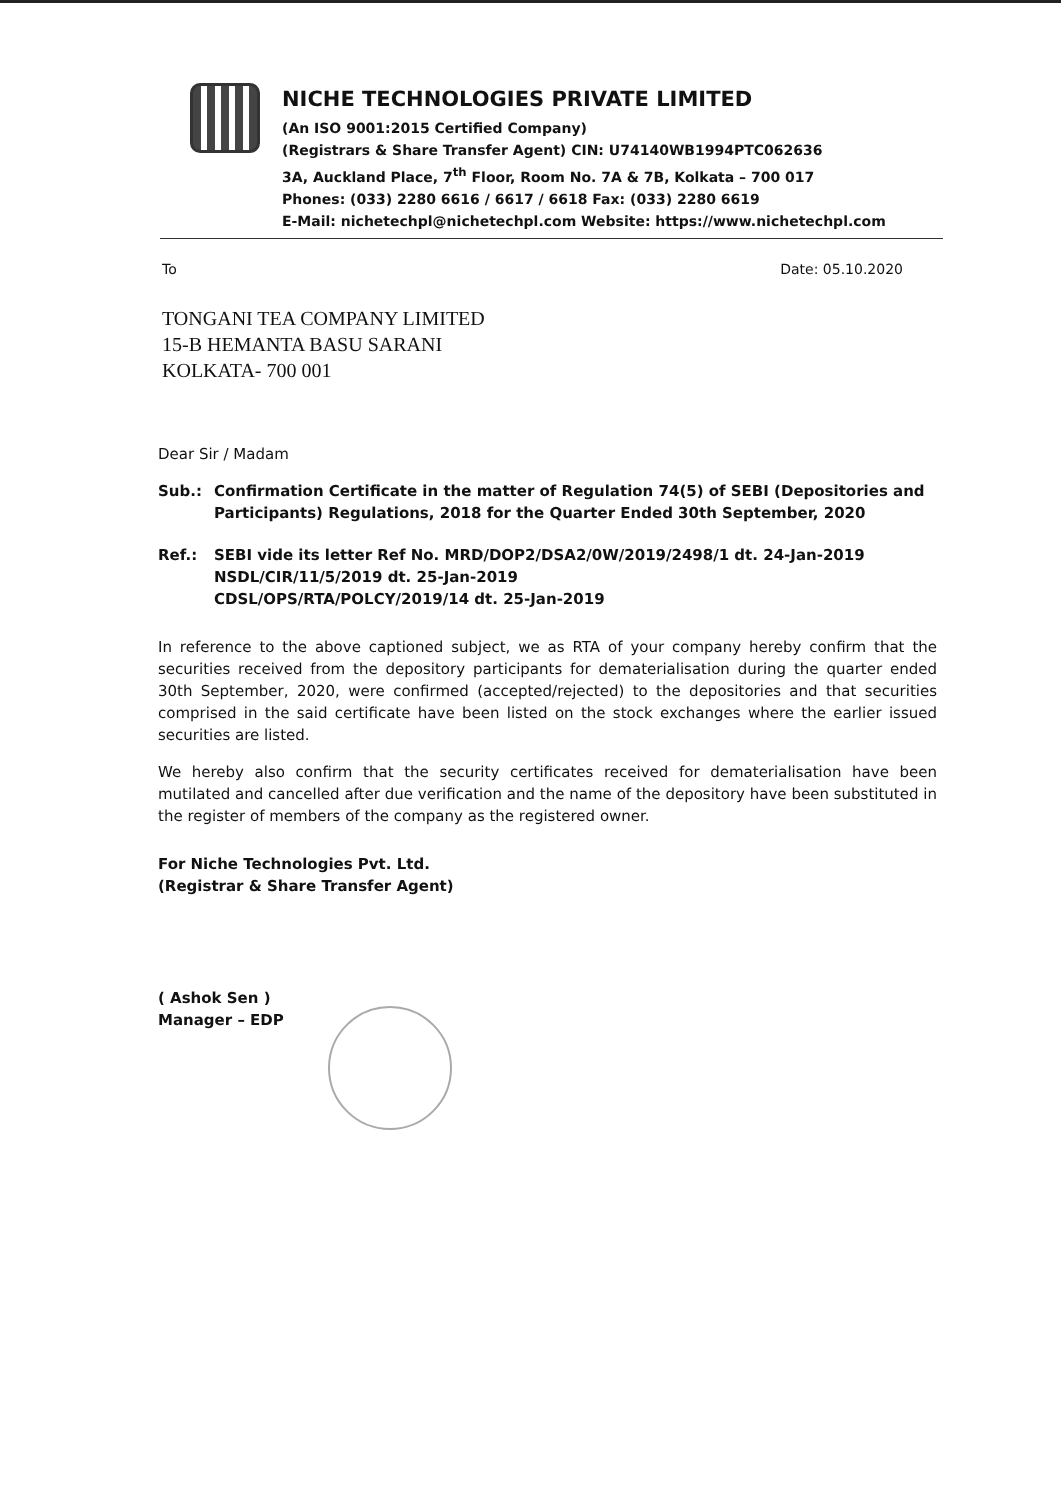NICHE TECHNOLOGIES PRIVATE LIMITED
(An ISO 9001:2015 Certified Company)
(Registrars & Share Transfer Agent) CIN: U74140WB1994PTC062636
3A, Auckland Place, 7<sup>th</sup> Floor, Room No. 7A & 7B, Kolkata – 700 017
Phones: (033) 2280 6616 / 6617 / 6618 Fax: (033) 2280 6619
E-Mail: nichetechpl@nichetechpl.com Website: https://www.nichetechpl.com
To Date: 05.10.2020
TONGANI TEA COMPANY LIMITED
15-B HEMANTA BASU SARANI
KOLKATA- 700 001
Dear Sir / Madam
Sub.: Confirmation Certificate in the matter of Regulation 74(5) of SEBI (Depositories and Participants) Regulations, 2018 for the Quarter Ended 30th September, 2020
Ref.: SEBI vide its letter Ref No. MRD/DOP2/DSA2/0W/2019/2498/1 dt. 24-Jan-2019
NSDL/CIR/11/5/2019 dt. 25-Jan-2019
CDSL/OPS/RTA/POLCY/2019/14 dt. 25-Jan-2019
In reference to the above captioned subject, we as RTA of your company hereby confirm that the securities received from the depository participants for dematerialisation during the quarter ended 30th September, 2020, were confirmed (accepted/rejected) to the depositories and that securities comprised in the said certificate have been listed on the stock exchanges where the earlier issued securities are listed.
We hereby also confirm that the security certificates received for dematerialisation have been mutilated and cancelled after due verification and the name of the depository have been substituted in the register of members of the company as the registered owner.
For Niche Technologies Pvt. Ltd.
(Registrar & Share Transfer Agent)
( Ashok Sen )
Manager – EDP